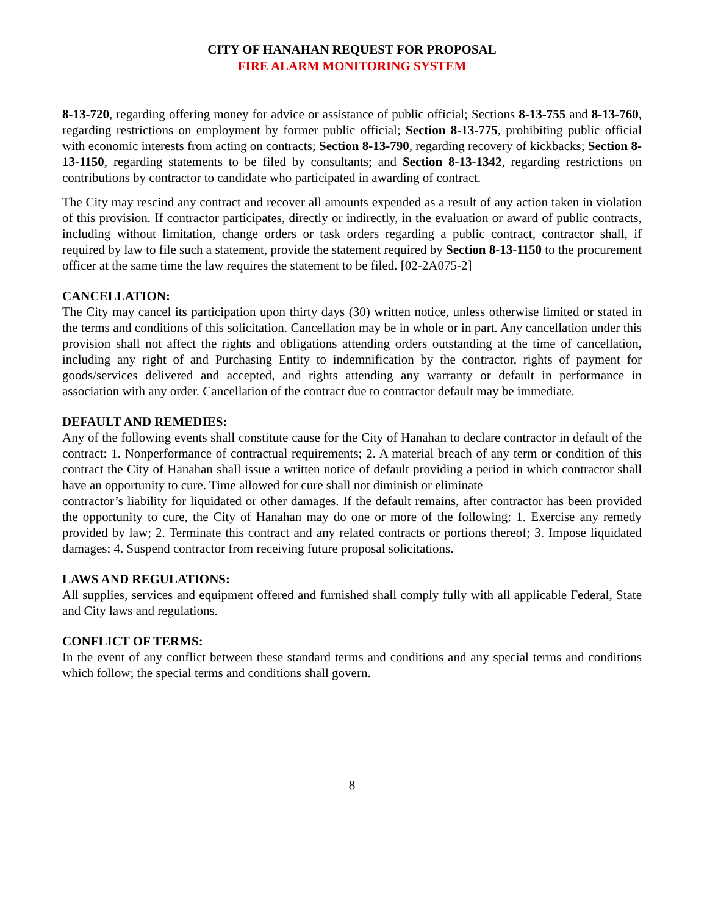CITY OF HANAHAN REQUEST FOR PROPOSAL
FIRE ALARM MONITORING SYSTEM
8-13-720, regarding offering money for advice or assistance of public official; Sections 8-13-755 and 8-13-760, regarding restrictions on employment by former public official; Section 8-13-775, prohibiting public official with economic interests from acting on contracts; Section 8-13-790, regarding recovery of kickbacks; Section 8-13-1150, regarding statements to be filed by consultants; and Section 8-13-1342, regarding restrictions on contributions by contractor to candidate who participated in awarding of contract.
The City may rescind any contract and recover all amounts expended as a result of any action taken in violation of this provision. If contractor participates, directly or indirectly, in the evaluation or award of public contracts, including without limitation, change orders or task orders regarding a public contract, contractor shall, if required by law to file such a statement, provide the statement required by Section 8-13-1150 to the procurement officer at the same time the law requires the statement to be filed. [02-2A075-2]
CANCELLATION:
The City may cancel its participation upon thirty days (30) written notice, unless otherwise limited or stated in the terms and conditions of this solicitation. Cancellation may be in whole or in part. Any cancellation under this provision shall not affect the rights and obligations attending orders outstanding at the time of cancellation, including any right of and Purchasing Entity to indemnification by the contractor, rights of payment for goods/services delivered and accepted, and rights attending any warranty or default in performance in association with any order. Cancellation of the contract due to contractor default may be immediate.
DEFAULT AND REMEDIES:
Any of the following events shall constitute cause for the City of Hanahan to declare contractor in default of the contract: 1. Nonperformance of contractual requirements; 2. A material breach of any term or condition of this contract the City of Hanahan shall issue a written notice of default providing a period in which contractor shall have an opportunity to cure. Time allowed for cure shall not diminish or eliminate
contractor’s liability for liquidated or other damages. If the default remains, after contractor has been provided the opportunity to cure, the City of Hanahan may do one or more of the following: 1. Exercise any remedy provided by law; 2. Terminate this contract and any related contracts or portions thereof; 3. Impose liquidated damages; 4. Suspend contractor from receiving future proposal solicitations.
LAWS AND REGULATIONS:
All supplies, services and equipment offered and furnished shall comply fully with all applicable Federal, State and City laws and regulations.
CONFLICT OF TERMS:
In the event of any conflict between these standard terms and conditions and any special terms and conditions which follow; the special terms and conditions shall govern.
8